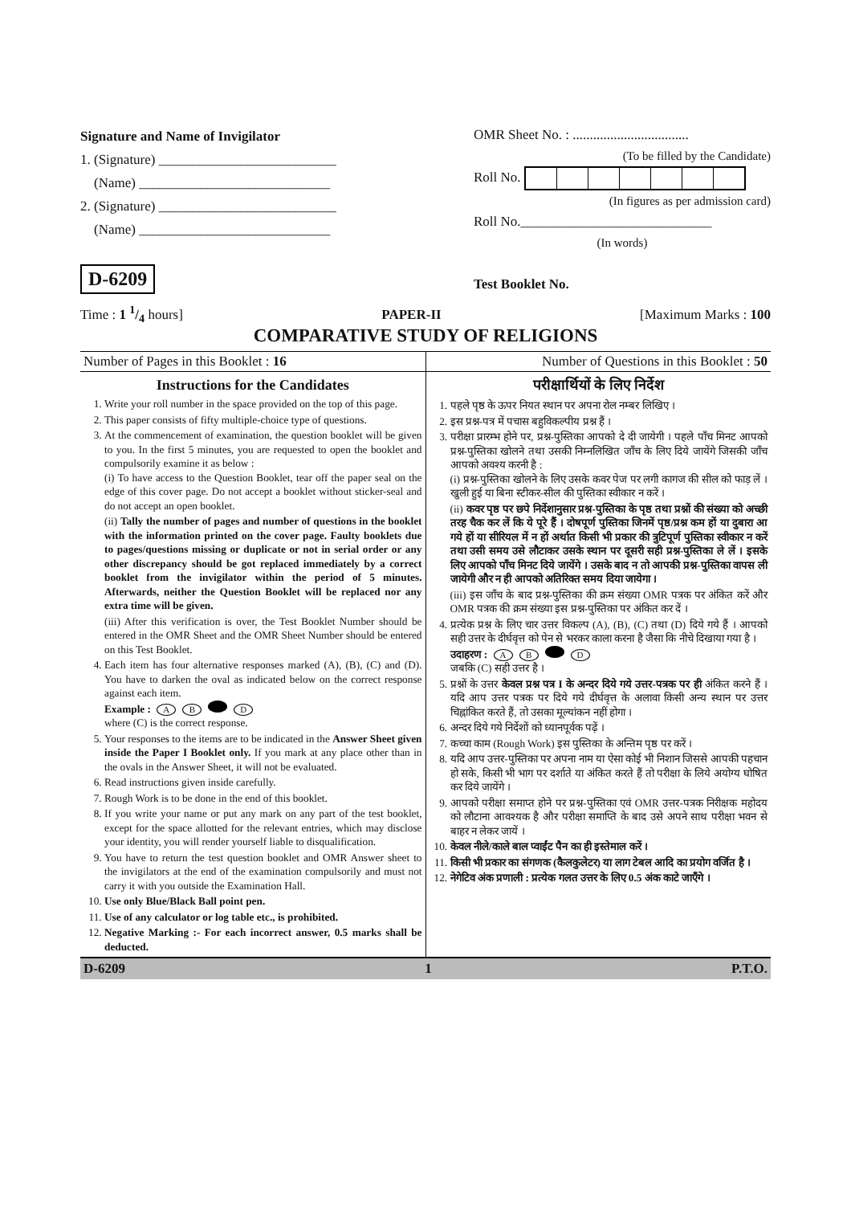Signature and Name of Invigilator
1. (Signature) __________________________
(Name) ____________________________
2. (Signature) __________________________
(Name) ____________________________
D-6209
OMR Sheet No. : ..................................
(To be filled by the Candidate)
Roll No.
(In figures as per admission card)
Roll No.____________________________
(In words)
Test Booklet No.
Time : 1 1/4 hours] PAPER-II [Maximum Marks : 100
COMPARATIVE STUDY OF RELIGIONS
| Number of Pages in this Booklet : 16 | Number of Questions in this Booklet : 50 |
| Instructions for the Candidates 1. Write your roll number in the space provided on the top of this page. 2. This paper consists of fifty multiple-choice type of questions. 3. At the commencement of examination, the question booklet will be given to you. In the first 5 minutes, you are requested to open the booklet and compulsorily examine it as below : (i) To have access to the Question Booklet, tear off the paper seal on the edge of this cover page. Do not accept a booklet without sticker-seal and do not accept an open booklet. (ii) Tally the number of pages and number of questions in the booklet with the information printed on the cover page. Faulty booklets due to pages/questions missing or duplicate or not in serial order or any other discrepancy should be got replaced immediately by a correct booklet from the invigilator within the period of 5 minutes. Afterwards, neither the Question Booklet will be replaced nor any extra time will be given. (iii) After this verification is over, the Test Booklet Number should be entered in the OMR Sheet and the OMR Sheet Number should be entered on this Test Booklet. 4. Each item has four alternative responses marked (A), (B), (C) and (D). You have to darken the oval as indicated below on the correct response against each item. Example : A B D where (C) is the correct response. 5. Your responses to the items are to be indicated in the Answer Sheet given inside the Paper I Booklet only. If you mark at any place other than in the ovals in the Answer Sheet, it will not be evaluated. 6. Read instructions given inside carefully. 7. Rough Work is to be done in the end of this booklet. 8. If you write your name or put any mark on any part of the test booklet, except for the space allotted for the relevant entries, which may disclose your identity, you will render yourself liable to disqualification. 9. You have to return the test question booklet and OMR Answer sheet to the invigilators at the end of the examination compulsorily and must not carry it with you outside the Examination Hall. 10. Use only Blue/Black Ball point pen. 11. Use of any calculator or log table etc., is prohibited. 12. Negative Marking :- For each incorrect answer, 0.5 marks shall be deducted. | परीक्षार्थियों के लिए निर्देश 1. पहले पृष्ठ के ऊपर नियत स्थान पर अपना रोल नम्बर लिखिए । 2. इस प्रश्न-पत्र में पचास बहुविकल्पीय प्रश्न हैं । 3. परीक्षा प्रारम्भ होने पर, प्रश्न-पुस्तिका आपको दे दी जायेगी । पहले पाँच मिनट आपको प्रश्न-पुस्तिका खोलने तथा उसकी निम्नलिखित जाँच के लिए दिये जायेंगे जिसकी जाँच आपको अवश्य करनी है : (i) प्रश्न-पुस्तिका खोलने के लिए उसके कवर पेज पर लगी कागज की सील को फाड़ लें । खुली हुई या बिना स्टीकर-सील की पुस्तिका स्वीकार न करें । (ii) कवर पृष्ठ पर छपे निर्देशानुसार प्रश्न-पुस्तिका के पृष्ठ तथा प्रश्नों की संख्या को अच्छी तरह चैक कर लें कि ये पूरे हैं । दोषपूर्ण पुस्तिका जिनमें पृष्ठ/प्रश्न कम हों या दुबारा आ गये हों या सीरियल में न हों अर्थात किसी भी प्रकार की त्रुटिपूर्ण पुस्तिका स्वीकार न करें तथा उसी समय उसे लौटाकर उसके स्थान पर दूसरी सही प्रश्न-पुस्तिका ले लें । इसके लिए आपको पाँच मिनट दिये जायेंगे । उसके बाद न तो आपकी प्रश्न-पुस्तिका वापस ली जायेगी और न ही आपको अतिरिक्त समय दिया जायेगा । (iii) इस जाँच के बाद प्रश्न-पुस्तिका की क्रम संख्या OMR पत्रक पर अंकित करें और OMR पत्रक की क्रम संख्या इस प्रश्न-पुस्तिका पर अंकित कर दें । 4. प्रत्येक प्रश्न के लिए चार उत्तर विकल्प (A), (B), (C) तथा (D) दिये गये हैं । आपको सही उत्तर के दीर्घवृत्त को पेन से भरकर काला करना है जैसा कि नीचे दिखाया गया है । उदाहरण : A B D जबकि (C) सही उत्तर है । 5. प्रश्नों के उत्तर केवल प्रश्न पत्र I के अन्दर दिये गये उत्तर-पत्रक पर ही अंकित करने हैं । यदि आप उत्तर पत्रक पर दिये गये दीर्घवृत्त के अलावा किसी अन्य स्थान पर उत्तर चिह्नांकित करते हैं, तो उसका मूल्यांकन नहीं होगा । 6. अन्दर दिये गये निर्देशों को ध्यानपूर्वक पढ़ें । 7. कच्चा काम (Rough Work) इस पुस्तिका के अन्तिम पृष्ठ पर करें । 8. यदि आप उत्तर-पुस्तिका पर अपना नाम या ऐसा कोई भी निशान जिससे आपकी पहचान हो सके, किसी भी भाग पर दर्शाते या अंकित करते हैं तो परीक्षा के लिये अयोग्य घोषित कर दिये जायेंगे । 9. आपको परीक्षा समाप्त होने पर प्रश्न-पुस्तिका एवं OMR उत्तर-पत्रक निरीक्षक महोदय को लौटाना आवश्यक है और परीक्षा समाप्ति के बाद उसे अपने साथ परीक्षा भवन से बाहर न लेकर जायें । 10. केवल नीले/काले बाल प्वाईंट पैन का ही इस्तेमाल करें । 11. किसी भी प्रकार का संगणक (कैलकुलेटर) या लाग टेबल आदि का प्रयोग वर्जित है । 12. नेगेटिव अंक प्रणाली : प्रत्येक गलत उत्तर के लिए 0.5 अंक काटे जाएँगे । |
D-6209 1 P.T.O.